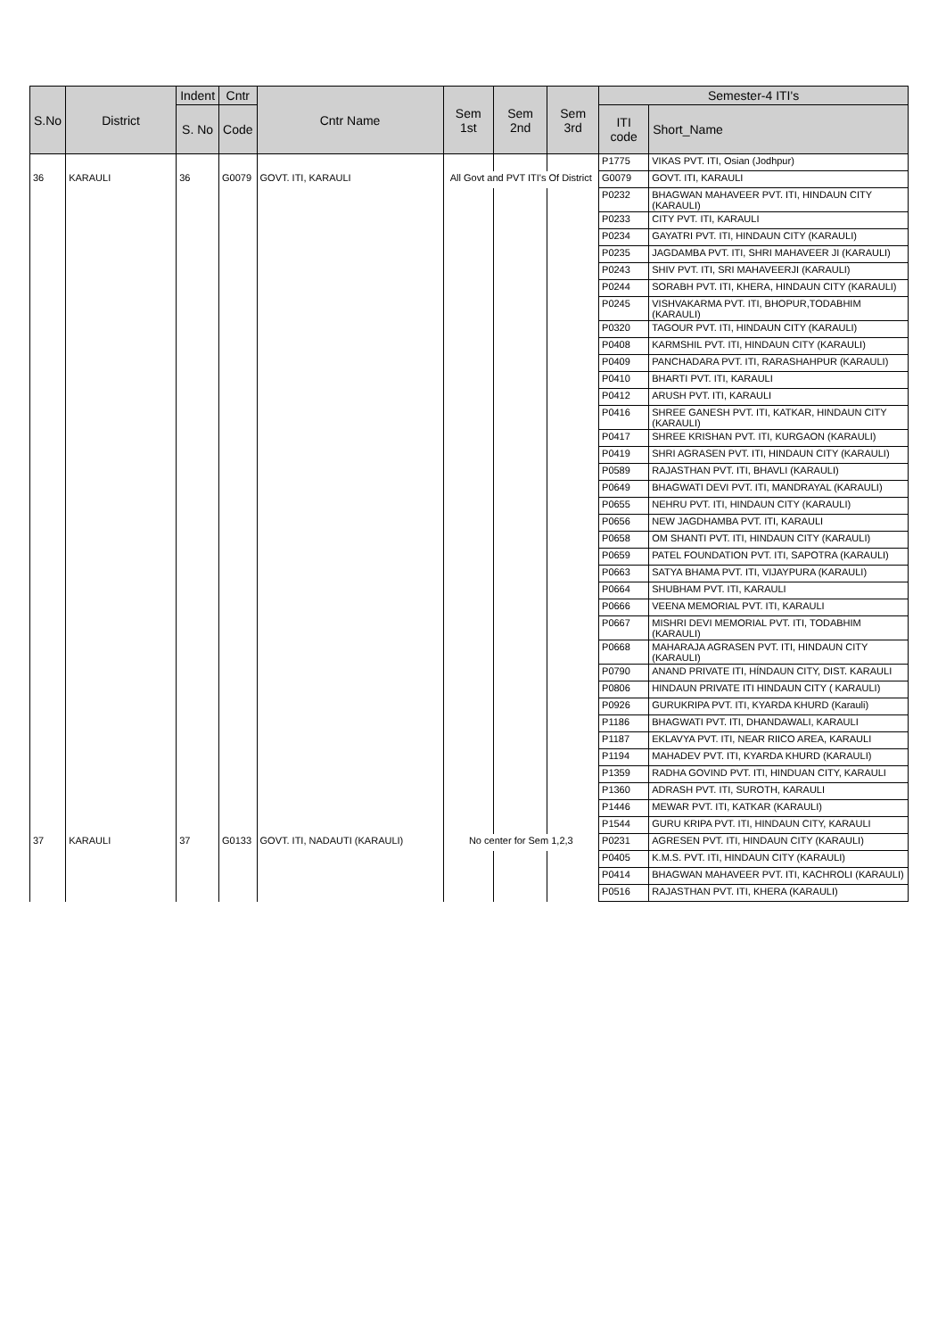| S.No | District | Indent | Cntr | Cntr Name | Sem 1st | Sem 2nd | Sem 3rd | Semester-4 ITI's | |
| --- | --- | --- | --- | --- | --- | --- | --- | --- | --- |
| | | S. No | Code | | | | | ITI code | Short_Name |
| | | | | | | | | P1775 | VIKAS PVT. ITI, Osian (Jodhpur) |
| 36 | KARAULI | 36 | G0079 | GOVT. ITI, KARAULI | All Govt and PVT ITI's Of District | | | G0079 | GOVT. ITI, KARAULI |
| | | | | | | | | P0232 | BHAGWAN MAHAVEER PVT. ITI, HINDAUN CITY (KARAULI) |
| | | | | | | | | P0233 | CITY PVT. ITI, KARAULI |
| | | | | | | | | P0234 | GAYATRI PVT. ITI, HINDAUN CITY (KARAULI) |
| | | | | | | | | P0235 | JAGDAMBA PVT. ITI, SHRI MAHAVEER JI (KARAULI) |
| | | | | | | | | P0243 | SHIV PVT. ITI, SRI MAHAVEERJI (KARAULI) |
| | | | | | | | | P0244 | SORABH PVT. ITI, KHERA, HINDAUN CITY (KARAULI) |
| | | | | | | | | P0245 | VISHVAKARMA PVT. ITI, BHOPUR,TODABHIM (KARAULI) |
| | | | | | | | | P0320 | TAGOUR PVT. ITI, HINDAUN CITY (KARAULI) |
| | | | | | | | | P0408 | KARMSHIL PVT. ITI, HINDAUN CITY (KARAULI) |
| | | | | | | | | P0409 | PANCHADARA PVT. ITI, RARASHAHPUR (KARAULI) |
| | | | | | | | | P0410 | BHARTI PVT. ITI, KARAULI |
| | | | | | | | | P0412 | ARUSH PVT. ITI, KARAULI |
| | | | | | | | | P0416 | SHREE GANESH PVT. ITI, KATKAR, HINDAUN CITY (KARAULI) |
| | | | | | | | | P0417 | SHREE KRISHAN PVT. ITI, KURGAON (KARAULI) |
| | | | | | | | | P0419 | SHRI AGRASEN PVT. ITI, HINDAUN CITY (KARAULI) |
| | | | | | | | | P0589 | RAJASTHAN PVT. ITI, BHAVLI (KARAULI) |
| | | | | | | | | P0649 | BHAGWATI DEVI PVT. ITI, MANDRAYAL (KARAULI) |
| | | | | | | | | P0655 | NEHRU PVT. ITI, HINDAUN CITY (KARAULI) |
| | | | | | | | | P0656 | NEW JAGDHAMBA PVT. ITI, KARAULI |
| | | | | | | | | P0658 | OM SHANTI PVT. ITI, HINDAUN CITY (KARAULI) |
| | | | | | | | | P0659 | PATEL FOUNDATION PVT. ITI, SAPOTRA (KARAULI) |
| | | | | | | | | P0663 | SATYA BHAMA PVT. ITI, VIJAYPURA (KARAULI) |
| | | | | | | | | P0664 | SHUBHAM PVT. ITI, KARAULI |
| | | | | | | | | P0666 | VEENA MEMORIAL PVT. ITI, KARAULI |
| | | | | | | | | P0667 | MISHRI DEVI MEMORIAL PVT. ITI, TODABHIM (KARAULI) |
| | | | | | | | | P0668 | MAHARAJA AGRASEN PVT. ITI, HINDAUN CITY (KARAULI) |
| | | | | | | | | P0790 | ANAND PRIVATE ITI, HÍNDAUN CITY, DIST. KARAULI |
| | | | | | | | | P0806 | HINDAUN PRIVATE ITI HINDAUN CITY ( KARAULI) |
| | | | | | | | | P0926 | GURUKRIPA PVT. ITI, KYARDA KHURD (Karauli) |
| | | | | | | | | P1186 | BHAGWATI PVT. ITI, DHANDAWALI, KARAULI |
| | | | | | | | | P1187 | EKLAVYA PVT. ITI, NEAR RIICO AREA, KARAULI |
| | | | | | | | | P1194 | MAHADEV PVT. ITI, KYARDA KHURD (KARAULI) |
| | | | | | | | | P1359 | RADHA GOVIND PVT. ITI, HINDUAN CITY, KARAULI |
| | | | | | | | | P1360 | ADRASH PVT. ITI, SUROTH, KARAULI |
| | | | | | | | | P1446 | MEWAR PVT. ITI, KATKAR (KARAULI) |
| | | | | | | | | P1544 | GURU KRIPA PVT. ITI, HINDAUN CITY, KARAULI |
| 37 | KARAULI | 37 | G0133 | GOVT. ITI, NADAUTI (KARAULI) | No center for Sem 1,2,3 | | | P0231 | AGRESEN PVT. ITI, HINDAUN CITY (KARAULI) |
| | | | | | | | | P0405 | K.M.S. PVT. ITI, HINDAUN CITY (KARAULI) |
| | | | | | | | | P0414 | BHAGWAN MAHAVEER PVT. ITI, KACHROLI (KARAULI) |
| | | | | | | | | P0516 | RAJASTHAN PVT. ITI, KHERA (KARAULI) |